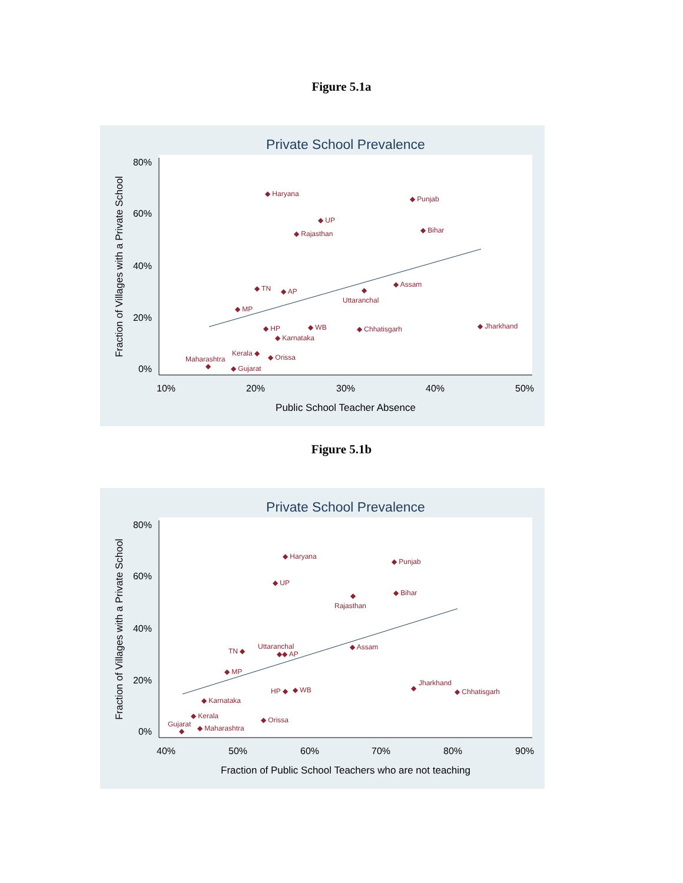Figure 5.1a
Private School Prevalence
80%
60%
40%
20%
0%
10%
20%
30%
40%
50%
Public School Teacher Absence
Fraction of Villages with a Private School
◆ Haryana
◆ Punjab
◆ UP
◆ Bihar
◆ Rajasthan
◆ Assam
◆ TN
◆ AP
◆
Uttaranchal
◆ MP
◆ HP
◆ WB
◆ Chhatisgarh
◆ Jharkhand
◆ Karnataka
Kerala ◆
◆ Orissa
Maharashtra
◆
◆ Gujarat
Figure 5.1b
Private School Prevalence
80%
60%
40%
20%
0%
40%
50%
60%
70%
80%
90%
Fraction of Public School Teachers who are not teaching
Fraction of Villages with a Private School
◆ Haryana
◆ Punjab
◆ UP
◆
Rajasthan
◆ Bihar
Uttaranchal
TN ◆
◆◆ AP
◆ Assam
◆ MP
HP ◆
◆ WB
Jharkhand
◆
◆ Chhatisgarh
◆ Karnataka
◆ Kerala
◆ Orissa
Gujarat
◆
◆ Maharashtra